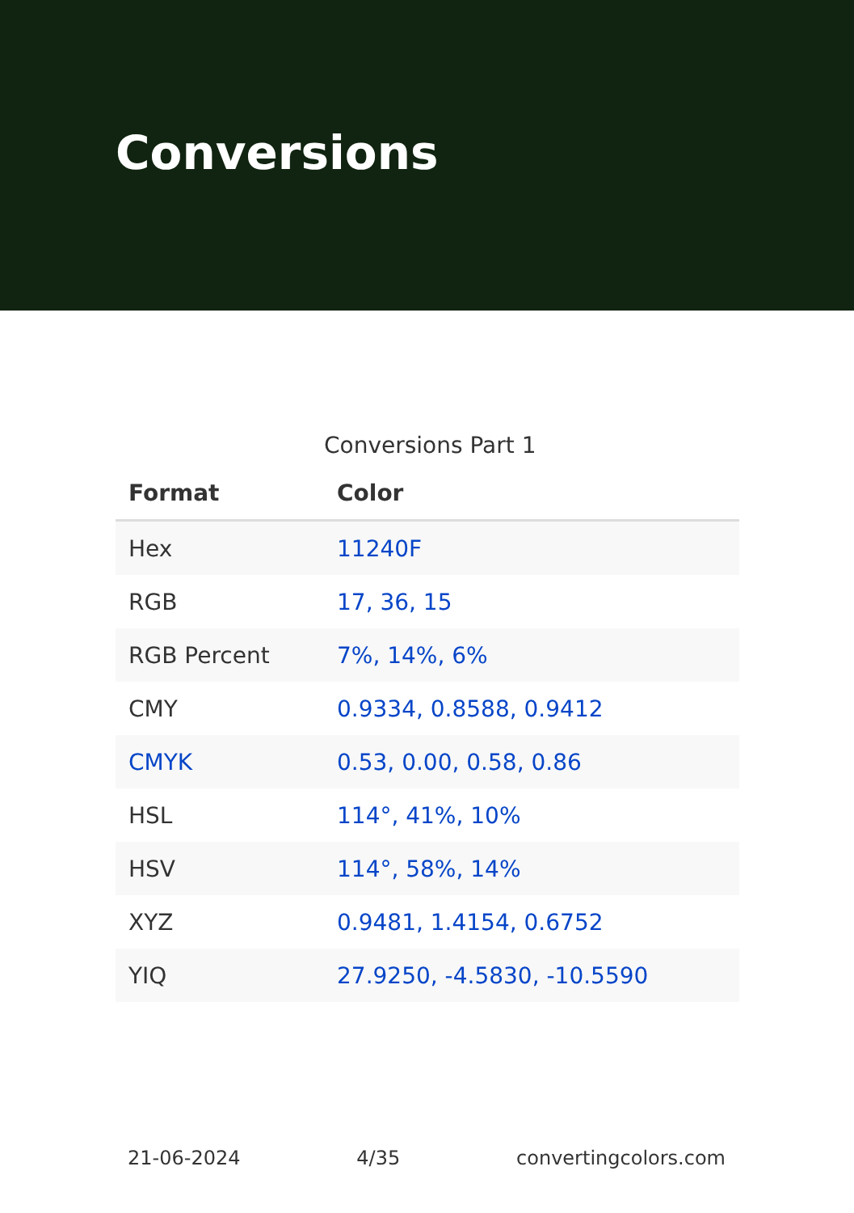Conversions
Conversions Part 1
| Format | Color |
| --- | --- |
| Hex | 11240F |
| RGB | 17, 36, 15 |
| RGB Percent | 7%, 14%, 6% |
| CMY | 0.9334, 0.8588, 0.9412 |
| CMYK | 0.53, 0.00, 0.58, 0.86 |
| HSL | 114°, 41%, 10% |
| HSV | 114°, 58%, 14% |
| XYZ | 0.9481, 1.4154, 0.6752 |
| YIQ | 27.9250, -4.5830, -10.5590 |
21-06-2024 4/35 convertingcolors.com